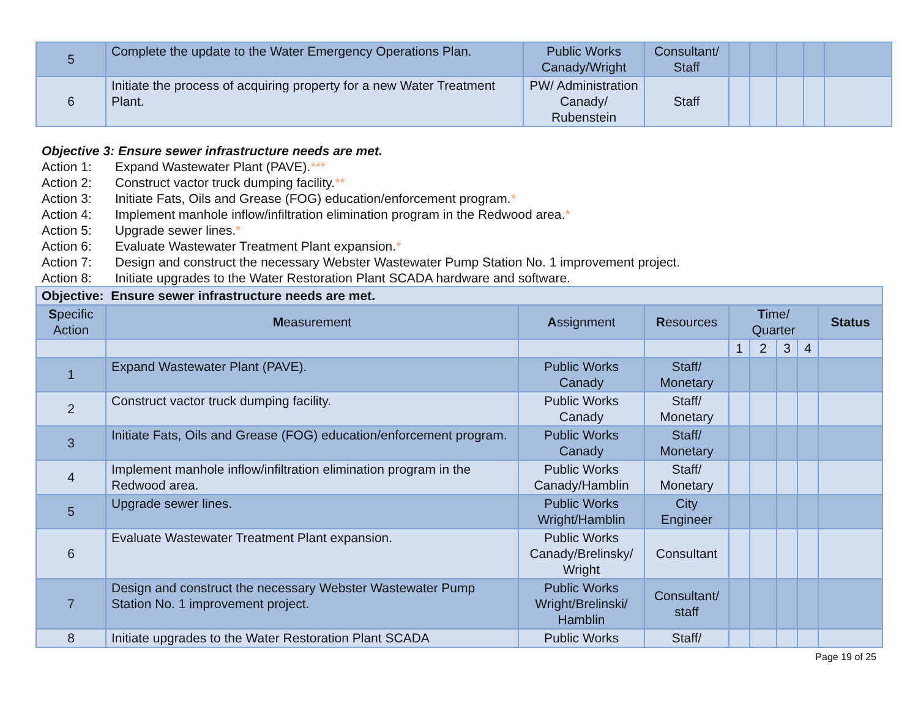| 5 | Complete the update to the Water Emergency Operations Plan. | Public Works Canady/Wright | Consultant/ Staff | | | | | |
| 6 | Initiate the process of acquiring property for a new Water Treatment Plant. | PW/ Administration Canady/ Rubenstein | Staff | | | | | |
Objective 3: Ensure sewer infrastructure needs are met.
Action 1: Expand Wastewater Plant (PAVE).***
Action 2: Construct vactor truck dumping facility.**
Action 3: Initiate Fats, Oils and Grease (FOG) education/enforcement program.*
Action 4: Implement manhole inflow/infiltration elimination program in the Redwood area.*
Action 5: Upgrade sewer lines.*
Action 6: Evaluate Wastewater Treatment Plant expansion.*
Action 7: Design and construct the necessary Webster Wastewater Pump Station No. 1 improvement project.
Action 8: Initiate upgrades to the Water Restoration Plant SCADA hardware and software.
| Objective: Ensure sewer infrastructure needs are met. | | | | | | | | |
| S pecific Action | M easurement | A ssignment | R esources | T ime/ Quarter | | | | Status |
| | | | | 1 | 2 | 3 | 4 | |
| 1 | Expand Wastewater Plant (PAVE). | Public Works Canady | Staff/ Monetary | | | | | |
| 2 | Construct vactor truck dumping facility. | Public Works Canady | Staff/ Monetary | | | | | |
| 3 | Initiate Fats, Oils and Grease (FOG) education/enforcement program. | Public Works Canady | Staff/ Monetary | | | | | |
| 4 | Implement manhole inflow/infiltration elimination program in the Redwood area. | Public Works Canady/Hamblin | Staff/ Monetary | | | | | |
| 5 | Upgrade sewer lines. | Public Works Wright/Hamblin | City Engineer | | | | | |
| 6 | Evaluate Wastewater Treatment Plant expansion. | Public Works Canady/Brelinsky/ Wright | Consultant | | | | | |
| 7 | Design and construct the necessary Webster Wastewater Pump Station No. 1 improvement project. | Public Works Wright/Brelinski/ Hamblin | Consultant/ staff | | | | | |
| 8 | Initiate upgrades to the Water Restoration Plant SCADA | Public Works | Staff/ | | | | | |
Page 19 of 25